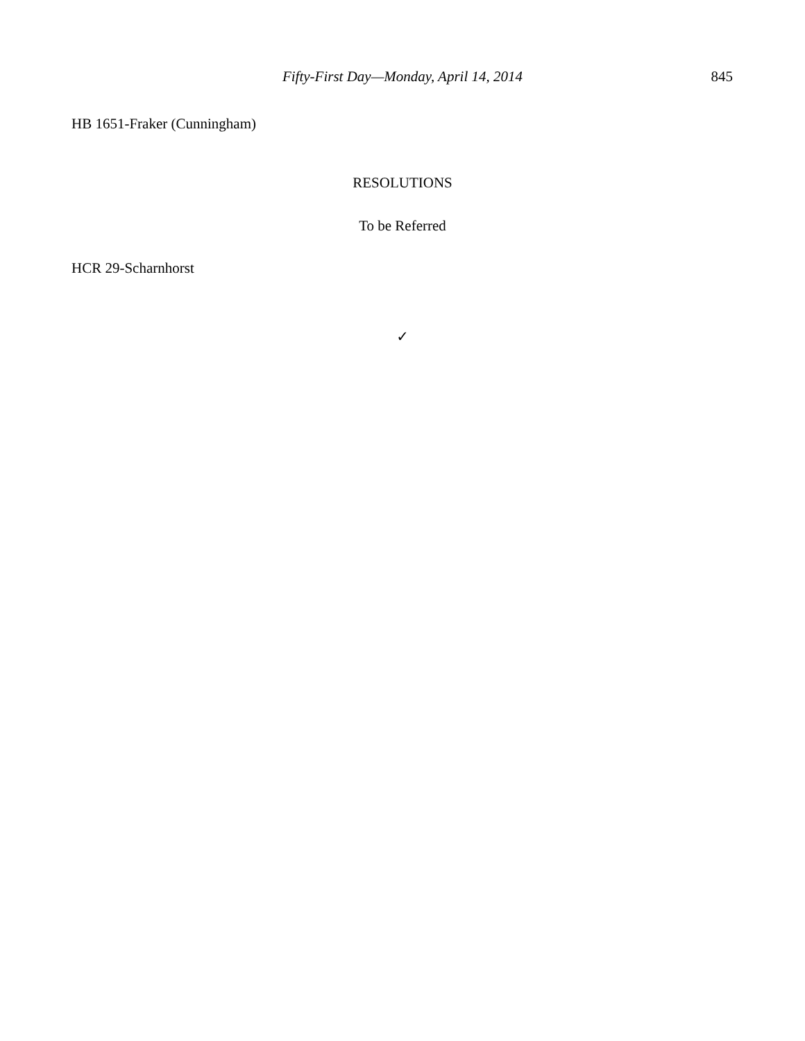Fifty-First Day—Monday, April 14, 2014
845
HB 1651-Fraker (Cunningham)
RESOLUTIONS
To be Referred
HCR 29-Scharnhorst
✓